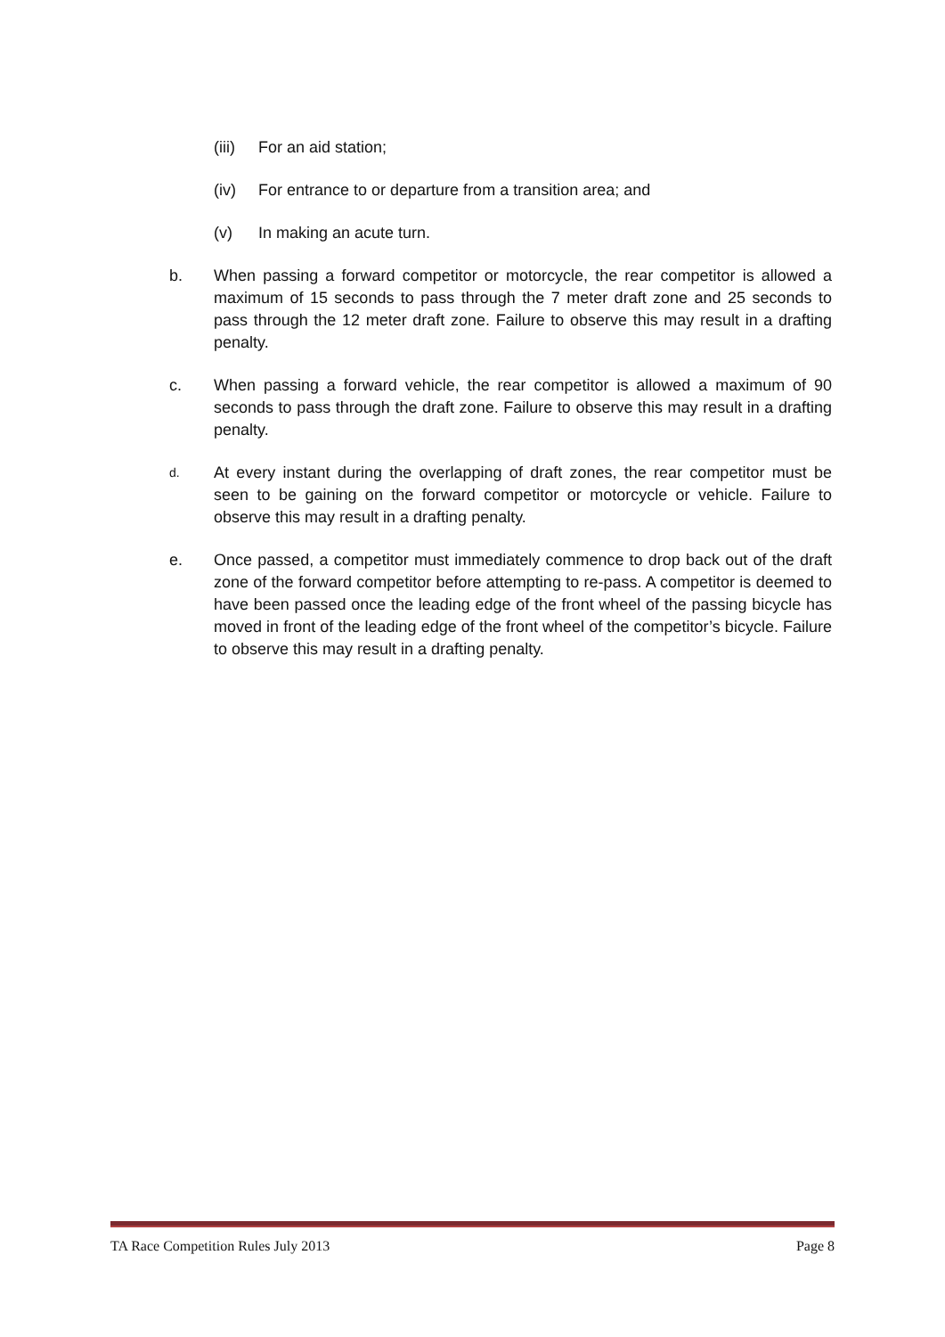(iii) For an aid station;
(iv) For entrance to or departure from a transition area; and
(v) In making an acute turn.
b. When passing a forward competitor or motorcycle, the rear competitor is allowed a maximum of 15 seconds to pass through the 7 meter draft zone and 25 seconds to pass through the 12 meter draft zone. Failure to observe this may result in a drafting penalty.
c. When passing a forward vehicle, the rear competitor is allowed a maximum of 90 seconds to pass through the draft zone. Failure to observe this may result in a drafting penalty.
d. At every instant during the overlapping of draft zones, the rear competitor must be seen to be gaining on the forward competitor or motorcycle or vehicle. Failure to observe this may result in a drafting penalty.
e. Once passed, a competitor must immediately commence to drop back out of the draft zone of the forward competitor before attempting to re-pass. A competitor is deemed to have been passed once the leading edge of the front wheel of the passing bicycle has moved in front of the leading edge of the front wheel of the competitor’s bicycle. Failure to observe this may result in a drafting penalty.
TA Race Competition Rules July 2013 Page 8